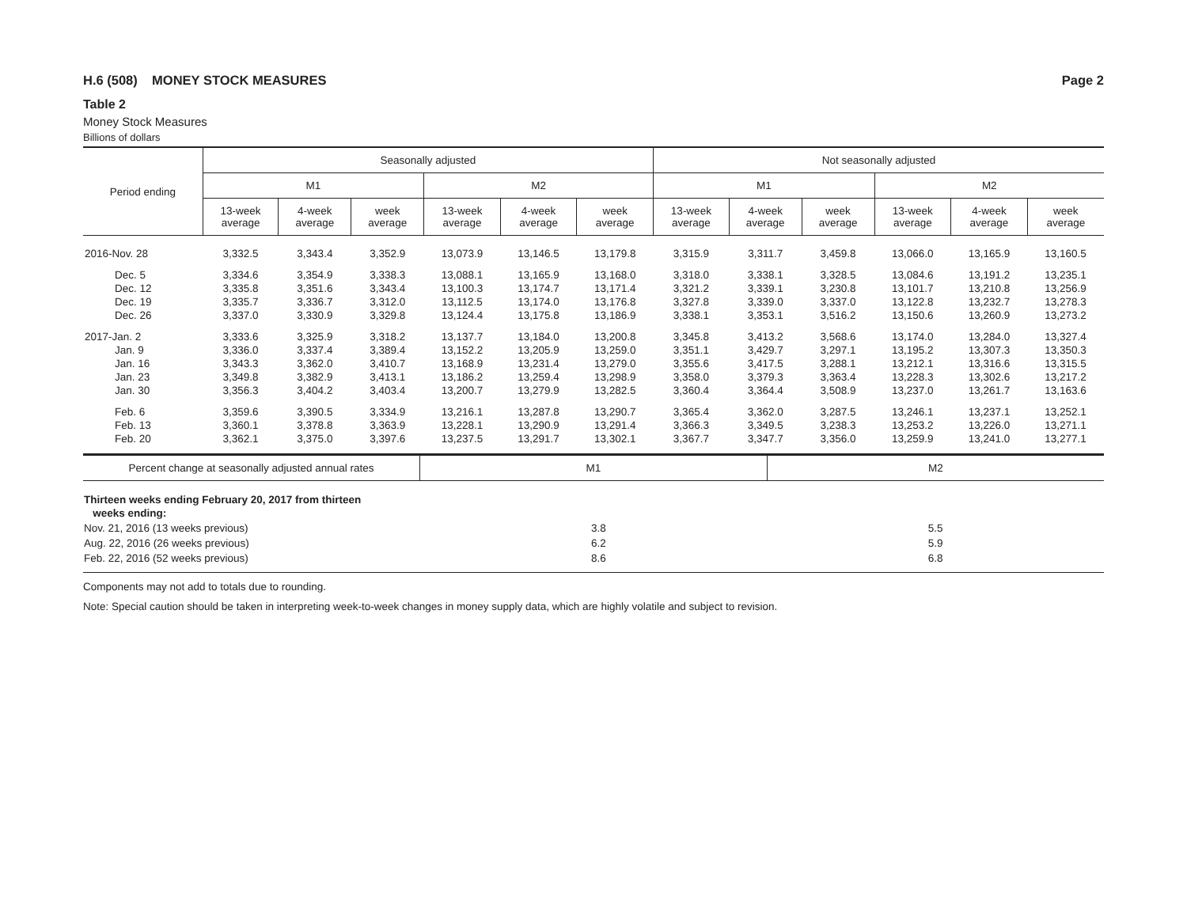H.6 (508) MONEY STOCK MEASURES Page 2
Table 2
Money Stock Measures
Billions of dollars
| Period ending | Seasonally adjusted | | | | | | Not seasonally adjusted | | | | | |
| --- | --- | --- | --- | --- | --- | --- | --- | --- | --- | --- | --- | --- |
| | M1 | | | M2 | | | M1 | | | M2 | | |
| | 13-week average | 4-week average | week average | 13-week average | 4-week average | week average | 13-week average | 4-week average | week average | 13-week average | 4-week average | week average |
| 2016-Nov. 28 | 3,332.5 | 3,343.4 | 3,352.9 | 13,073.9 | 13,146.5 | 13,179.8 | 3,315.9 | 3,311.7 | 3,459.8 | 13,066.0 | 13,165.9 | 13,160.5 |
| Dec. 5 | 3,334.6 | 3,354.9 | 3,338.3 | 13,088.1 | 13,165.9 | 13,168.0 | 3,318.0 | 3,338.1 | 3,328.5 | 13,084.6 | 13,191.2 | 13,235.1 |
| Dec. 12 | 3,335.8 | 3,351.6 | 3,343.4 | 13,100.3 | 13,174.7 | 13,171.4 | 3,321.2 | 3,339.1 | 3,230.8 | 13,101.7 | 13,210.8 | 13,256.9 |
| Dec. 19 | 3,335.7 | 3,336.7 | 3,312.0 | 13,112.5 | 13,174.0 | 13,176.8 | 3,327.8 | 3,339.0 | 3,337.0 | 13,122.8 | 13,232.7 | 13,278.3 |
| Dec. 26 | 3,337.0 | 3,330.9 | 3,329.8 | 13,124.4 | 13,175.8 | 13,186.9 | 3,338.1 | 3,353.1 | 3,516.2 | 13,150.6 | 13,260.9 | 13,273.2 |
| 2017-Jan. 2 | 3,333.6 | 3,325.9 | 3,318.2 | 13,137.7 | 13,184.0 | 13,200.8 | 3,345.8 | 3,413.2 | 3,568.6 | 13,174.0 | 13,284.0 | 13,327.4 |
| Jan. 9 | 3,336.0 | 3,337.4 | 3,389.4 | 13,152.2 | 13,205.9 | 13,259.0 | 3,351.1 | 3,429.7 | 3,297.1 | 13,195.2 | 13,307.3 | 13,350.3 |
| Jan. 16 | 3,343.3 | 3,362.0 | 3,410.7 | 13,168.9 | 13,231.4 | 13,279.0 | 3,355.6 | 3,417.5 | 3,288.1 | 13,212.1 | 13,316.6 | 13,315.5 |
| Jan. 23 | 3,349.8 | 3,382.9 | 3,413.1 | 13,186.2 | 13,259.4 | 13,298.9 | 3,358.0 | 3,379.3 | 3,363.4 | 13,228.3 | 13,302.6 | 13,217.2 |
| Jan. 30 | 3,356.3 | 3,404.2 | 3,403.4 | 13,200.7 | 13,279.9 | 13,282.5 | 3,360.4 | 3,364.4 | 3,508.9 | 13,237.0 | 13,261.7 | 13,163.6 |
| Feb. 6 | 3,359.6 | 3,390.5 | 3,334.9 | 13,216.1 | 13,287.8 | 13,290.7 | 3,365.4 | 3,362.0 | 3,287.5 | 13,246.1 | 13,237.1 | 13,252.1 |
| Feb. 13 | 3,360.1 | 3,378.8 | 3,363.9 | 13,228.1 | 13,290.9 | 13,291.4 | 3,366.3 | 3,349.5 | 3,238.3 | 13,253.2 | 13,226.0 | 13,271.1 |
| Feb. 20 | 3,362.1 | 3,375.0 | 3,397.6 | 13,237.5 | 13,291.7 | 13,302.1 | 3,367.7 | 3,347.7 | 3,356.0 | 13,259.9 | 13,241.0 | 13,277.1 |
| Percent change at seasonally adjusted annual rates | M1 | M2 |
| Thirteen weeks ending February 20, 2017 from thirteen weeks ending: | | |
| Nov. 21, 2016 (13 weeks previous) | 3.8 | 5.5 |
| Aug. 22, 2016 (26 weeks previous) | 6.2 | 5.9 |
| Feb. 22, 2016 (52 weeks previous) | 8.6 | 6.8 |
Components may not add to totals due to rounding.
Note: Special caution should be taken in interpreting week-to-week changes in money supply data, which are highly volatile and subject to revision.